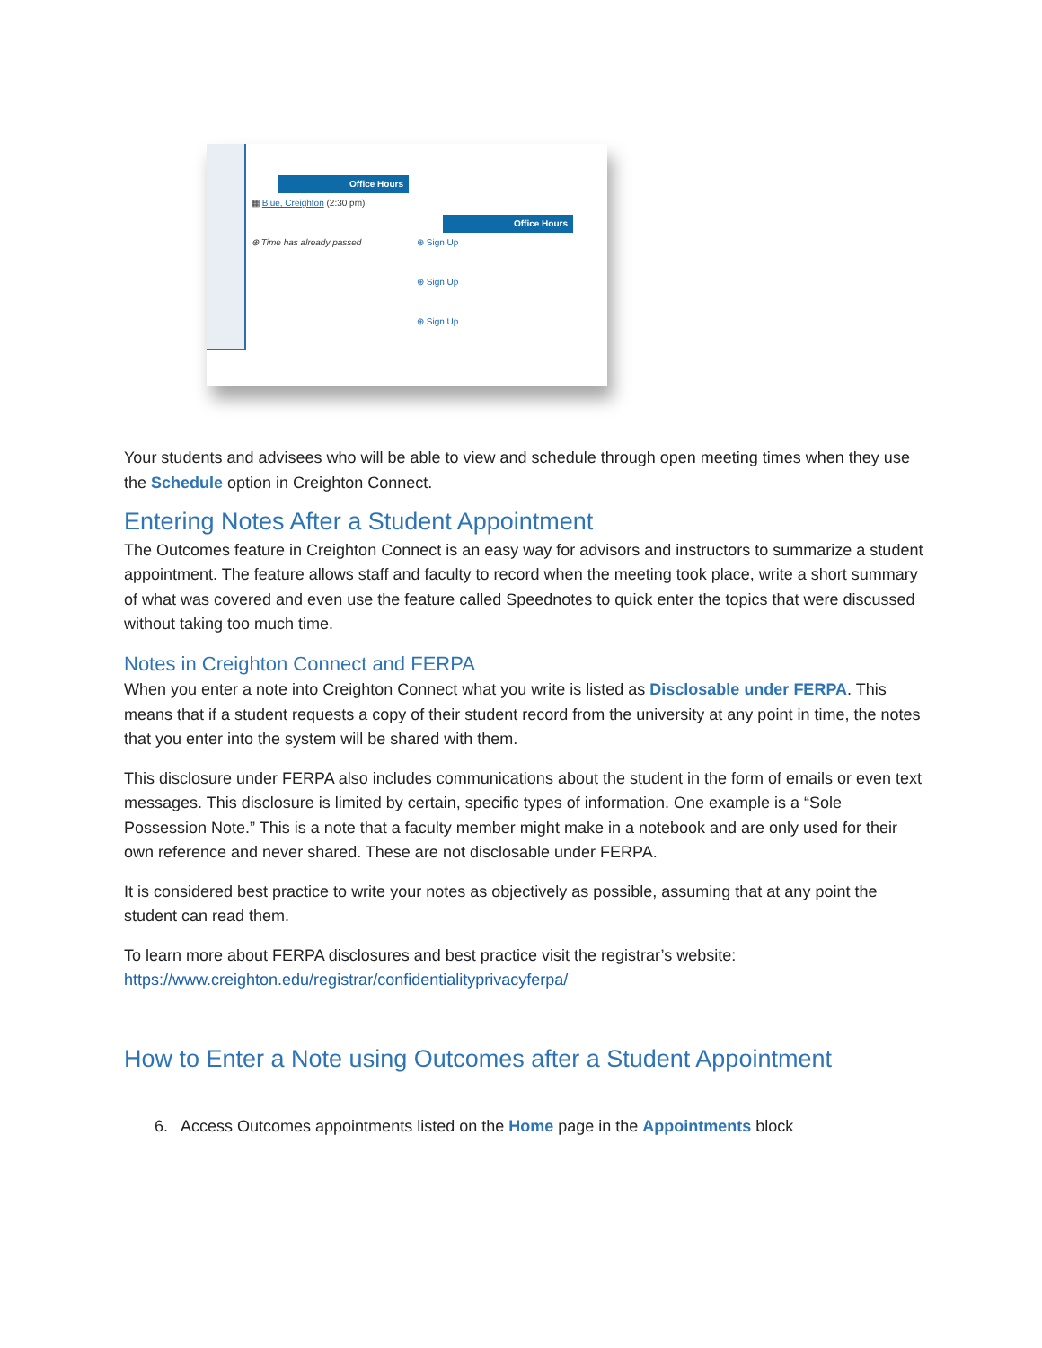Office Hours
▦ Blue, Creighton (2:30 pm)
⊕ Time has already passed
Office Hours
⊕ Sign Up
⊕ Sign Up
⊕ Sign Up
Your students and advisees who will be able to view and schedule through open meeting times when they use the Schedule option in Creighton Connect.
Entering Notes After a Student Appointment
The Outcomes feature in Creighton Connect is an easy way for advisors and instructors to summarize a student appointment. The feature allows staff and faculty to record when the meeting took place, write a short summary of what was covered and even use the feature called Speednotes to quick enter the topics that were discussed without taking too much time.
Notes in Creighton Connect and FERPA
When you enter a note into Creighton Connect what you write is listed as Disclosable under FERPA. This means that if a student requests a copy of their student record from the university at any point in time, the notes that you enter into the system will be shared with them.
This disclosure under FERPA also includes communications about the student in the form of emails or even text messages. This disclosure is limited by certain, specific types of information. One example is a “Sole Possession Note.” This is a note that a faculty member might make in a notebook and are only used for their own reference and never shared. These are not disclosable under FERPA.
It is considered best practice to write your notes as objectively as possible, assuming that at any point the student can read them.
To learn more about FERPA disclosures and best practice visit the registrar’s website:
https://www.creighton.edu/registrar/confidentialityprivacyferpa/
How to Enter a Note using Outcomes after a Student Appointment
6. Access Outcomes appointments listed on the Home page in the Appointments block